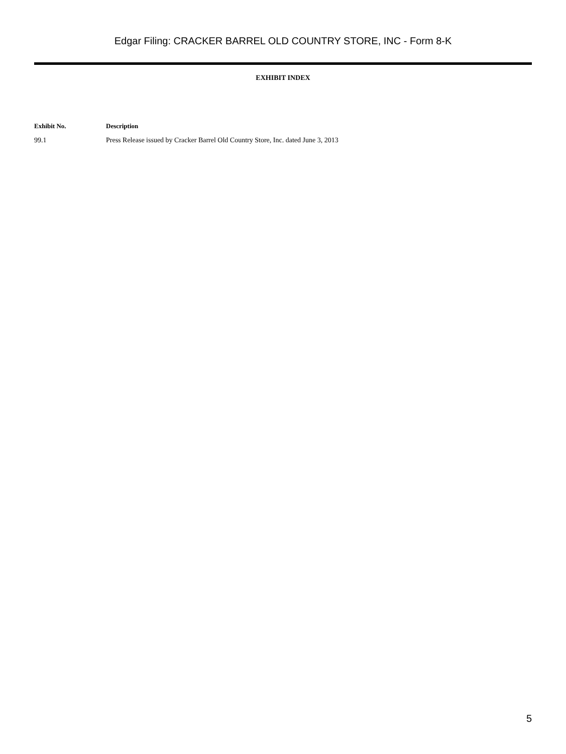Edgar Filing: CRACKER BARREL OLD COUNTRY STORE, INC - Form 8-K
EXHIBIT INDEX
| Exhibit No. | Description |
| --- | --- |
| 99.1 | Press Release issued by Cracker Barrel Old Country Store, Inc. dated June 3, 2013 |
5